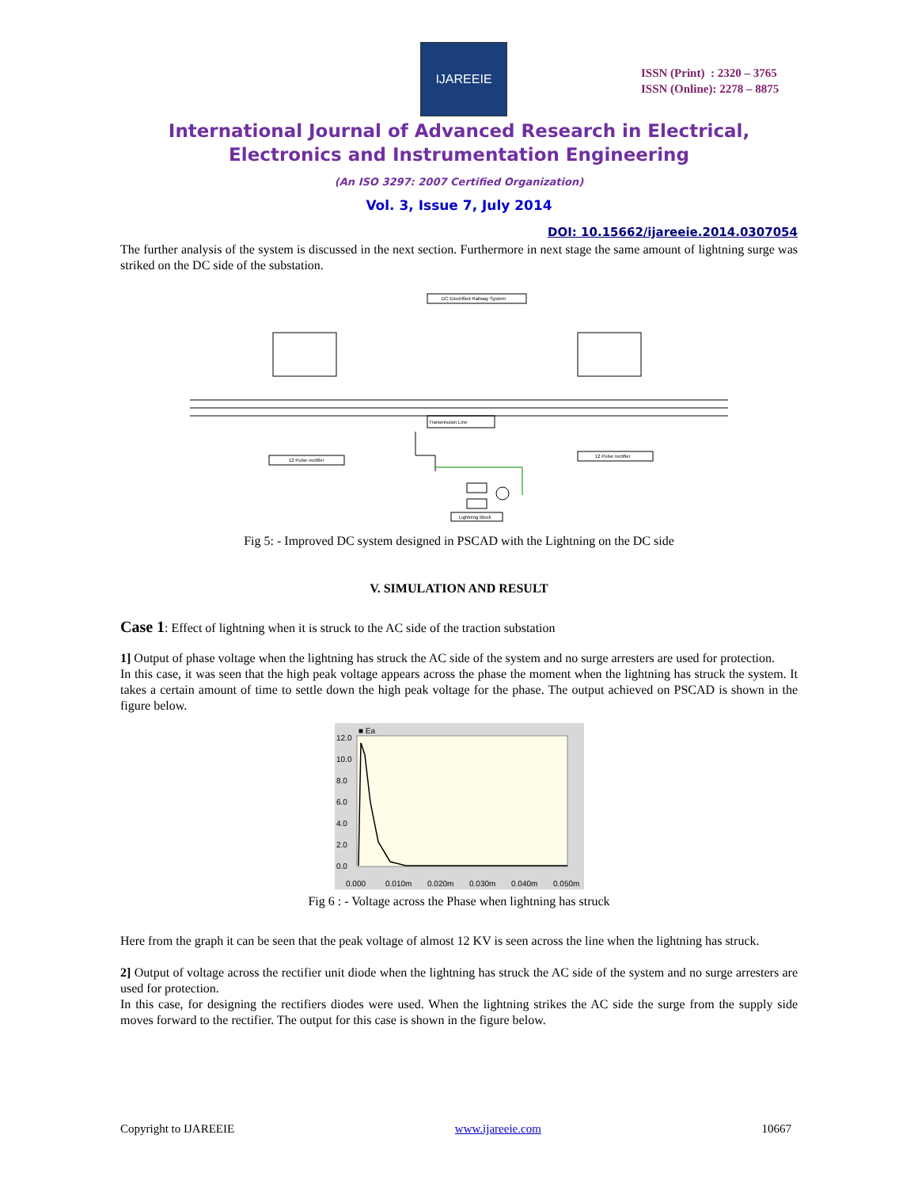IJAREEIE
ISSN (Print) : 2320 – 3765
ISSN (Online): 2278 – 8875
International Journal of Advanced Research in Electrical,
Electronics and Instrumentation Engineering
(An ISO 3297: 2007 Certified Organization)
Vol. 3, Issue 7, July 2014
DOI: 10.15662/ijareeie.2014.0307054
The further analysis of the system is discussed in the next section. Furthermore in next stage the same amount of lightning surge was striked on the DC side of the substation.
DC Electrified Railway System
Transmission Line
12 Pulse rectifier
12 Pulse rectifier
Lightning Block
Fig 5: - Improved DC system designed in PSCAD with the Lightning on the DC side
V. SIMULATION AND RESULT
Case 1: Effect of lightning when it is struck to the AC side of the traction substation
1] Output of phase voltage when the lightning has struck the AC side of the system and no surge arresters are used for protection.
In this case, it was seen that the high peak voltage appears across the phase the moment when the lightning has struck the system. It takes a certain amount of time to settle down the high peak voltage for the phase. The output achieved on PSCAD is shown in the figure below.
■ Ea
12.0
10.0
8.0
6.0
4.0
2.0
0.0
0.000
0.010m
0.020m
0.030m
0.040m
0.050m
Fig 6 : - Voltage across the Phase when lightning has struck
Here from the graph it can be seen that the peak voltage of almost 12 KV is seen across the line when the lightning has struck.
2] Output of voltage across the rectifier unit diode when the lightning has struck the AC side of the system and no surge arresters are used for protection.
In this case, for designing the rectifiers diodes were used. When the lightning strikes the AC side the surge from the supply side moves forward to the rectifier. The output for this case is shown in the figure below.
Copyright to IJAREEIE www.ijareeie.com 10667